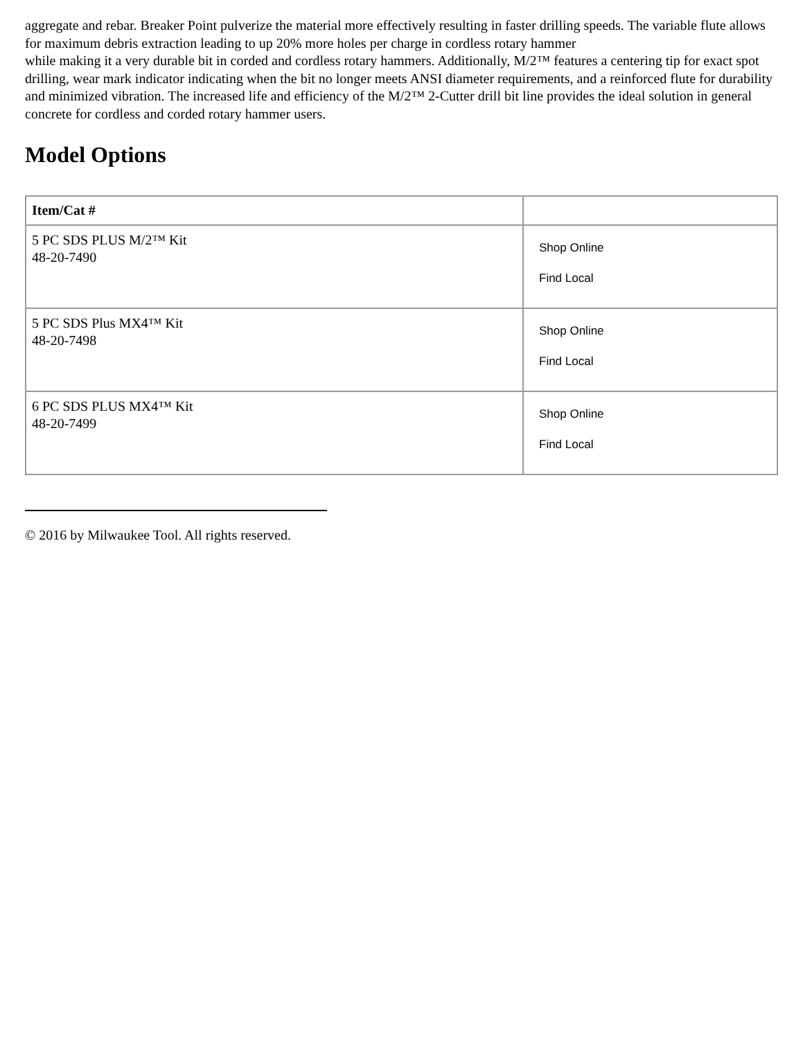aggregate and rebar. Breaker Point pulverize the material more effectively resulting in faster drilling speeds. The variable flute allows for maximum debris extraction leading to up 20% more holes per charge in cordless rotary hammer
while making it a very durable bit in corded and cordless rotary hammers. Additionally, M/2™ features a centering tip for exact spot drilling, wear mark indicator indicating when the bit no longer meets ANSI diameter requirements, and a reinforced flute for durability and minimized vibration. The increased life and efficiency of the M/2™ 2-Cutter drill bit line provides the ideal solution in general concrete for cordless and corded rotary hammer users.
Model Options
| Item/Cat # | |
| --- | --- |
| 5 PC SDS PLUS M/2™ Kit 48-20-7490 | Shop Online Find Local |
| 5 PC SDS Plus MX4™ Kit 48-20-7498 | Shop Online Find Local |
| 6 PC SDS PLUS MX4™ Kit 48-20-7499 | Shop Online Find Local |
© 2016 by Milwaukee Tool. All rights reserved.